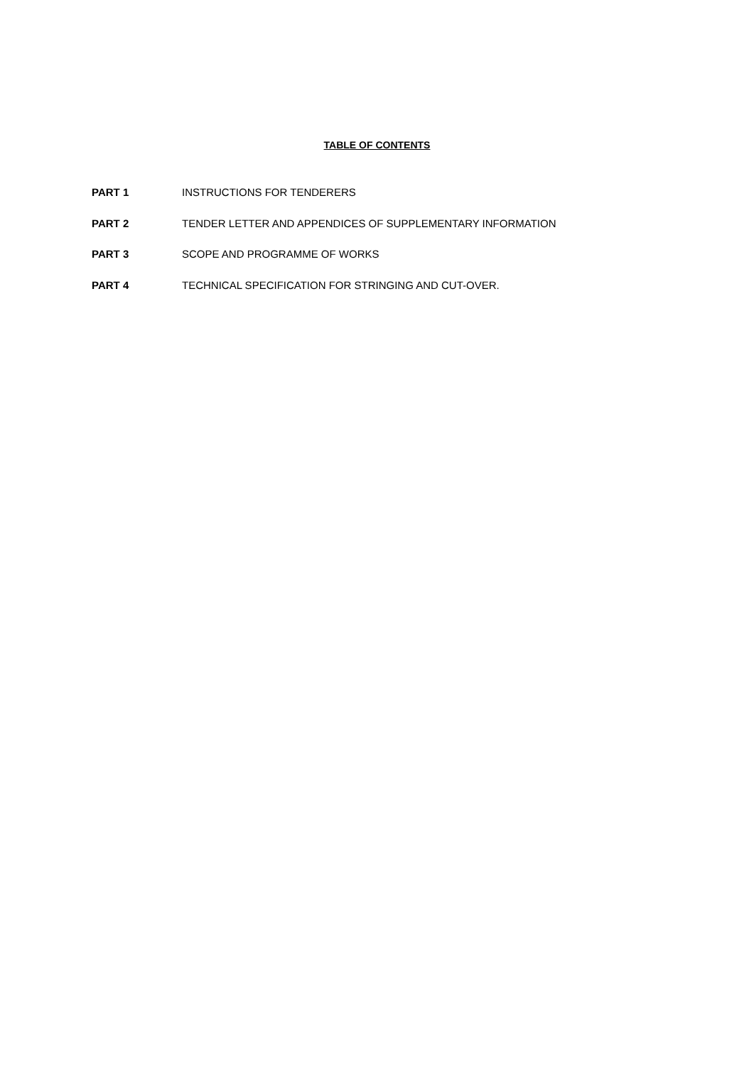TABLE OF CONTENTS
PART 1 INSTRUCTIONS FOR TENDERERS
PART 2 TENDER LETTER AND APPENDICES OF SUPPLEMENTARY INFORMATION
PART 3 SCOPE AND PROGRAMME OF WORKS
PART 4 TECHNICAL SPECIFICATION FOR STRINGING AND CUT-OVER.